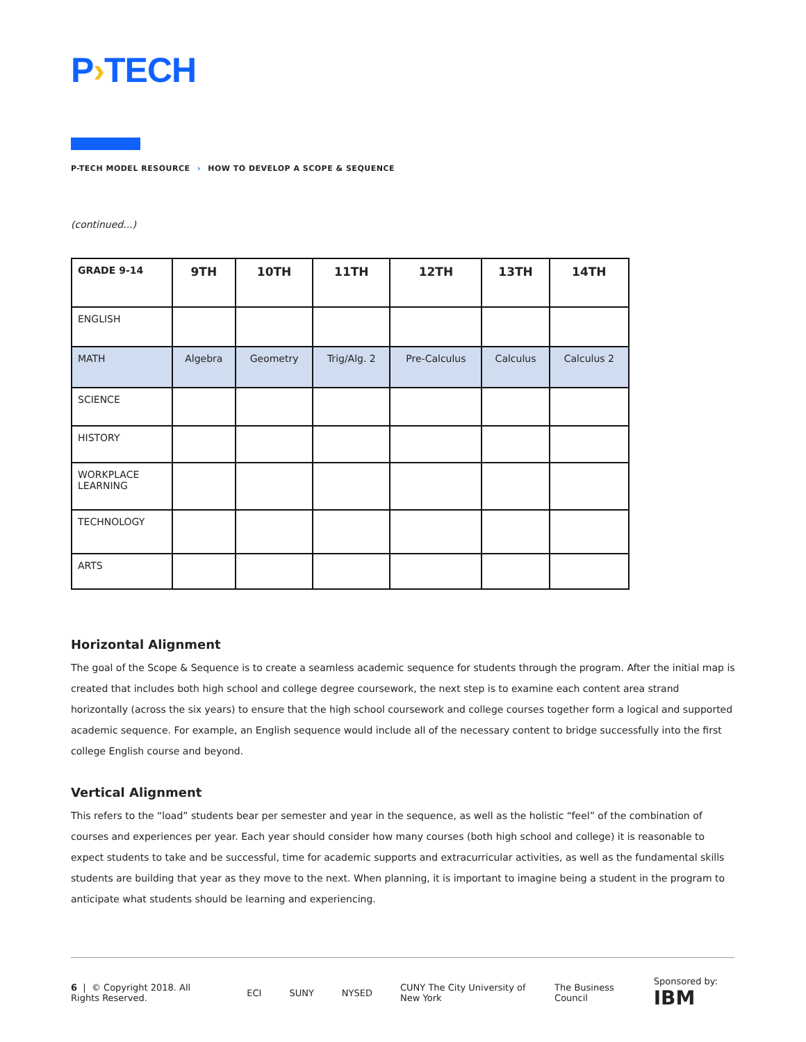P›TECH
P-TECH MODEL RESOURCE › HOW TO DEVELOP A SCOPE & SEQUENCE
(continued...)
| GRADE 9-14 | 9TH | 10TH | 11TH | 12TH | 13TH | 14TH |
| --- | --- | --- | --- | --- | --- | --- |
| ENGLISH | | | | | | |
| MATH | Algebra | Geometry | Trig/Alg. 2 | Pre-Calculus | Calculus | Calculus 2 |
| SCIENCE | | | | | | |
| HISTORY | | | | | | |
| WORKPLACE LEARNING | | | | | | |
| TECHNOLOGY | | | | | | |
| ARTS | | | | | | |
Horizontal Alignment
The goal of the Scope & Sequence is to create a seamless academic sequence for students through the program. After the initial map is created that includes both high school and college degree coursework, the next step is to examine each content area strand horizontally (across the six years) to ensure that the high school coursework and college courses together form a logical and supported academic sequence. For example, an English sequence would include all of the necessary content to bridge successfully into the first college English course and beyond.
Vertical Alignment
This refers to the “load” students bear per semester and year in the sequence, as well as the holistic “feel” of the combination of courses and experiences per year. Each year should consider how many courses (both high school and college) it is reasonable to expect students to take and be successful, time for academic supports and extracurricular activities, as well as the fundamental skills students are building that year as they move to the next. When planning, it is important to imagine being a student in the program to anticipate what students should be learning and experiencing.
6 | © Copyright 2018. All Rights Reserved. ECI SUNY NYSED CUNY The City University of New York The Business Council Sponsored by: IBM